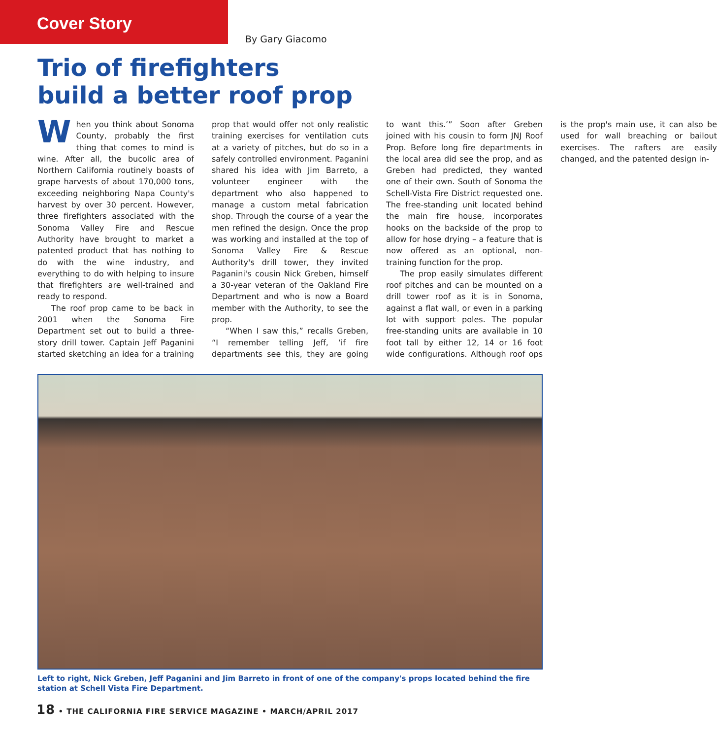Cover Story
By Gary Giacomo
Trio of firefighters
build a better roof prop
When you think about Sonoma County, probably the first thing that comes to mind is wine. After all, the bucolic area of Northern California routinely boasts of grape harvests of about 170,000 tons, exceeding neighboring Napa County's harvest by over 30 percent. However, three firefighters associated with the Sonoma Valley Fire and Rescue Authority have brought to market a patented product that has nothing to do with the wine industry, and everything to do with helping to insure that firefighters are well-trained and ready to respond.
The roof prop came to be back in 2001 when the Sonoma Fire Department set out to build a three-story drill tower. Captain Jeff Paganini started sketching an idea for a training prop that would offer not only realistic training exercises for ventilation cuts at a variety of pitches, but do so in a safely controlled environment. Paganini shared his idea with Jim Barreto, a volunteer engineer with the department who also happened to manage a custom metal fabrication shop. Through the course of a year the men refined the design. Once the prop was working and installed at the top of Sonoma Valley Fire & Rescue Authority's drill tower, they invited Paganini's cousin Nick Greben, himself a 30-year veteran of the Oakland Fire Department and who is now a Board member with the Authority, to see the prop.
“When I saw this,” recalls Greben, “I remember telling Jeff, ‘if fire departments see this, they are going to want this.’” Soon after Greben joined with his cousin to form JNJ Roof Prop. Before long fire departments in the local area did see the prop, and as Greben had predicted, they wanted one of their own. South of Sonoma the Schell-Vista Fire District requested one. The free-standing unit located behind the main fire house, incorporates hooks on the backside of the prop to allow for hose drying – a feature that is now offered as an optional, non-training function for the prop.
The prop easily simulates different roof pitches and can be mounted on a drill tower roof as it is in Sonoma, against a flat wall, or even in a parking lot with support poles. The popular free-standing units are available in 10 foot tall by either 12, 14 or 16 foot wide configurations. Although roof ops is the prop's main use, it can also be used for wall breaching or bailout exercises. The rafters are easily changed, and the patented design in-
Left to right, Nick Greben, Jeff Paganini and Jim Barreto in front of one of the company's props located behind the fire station at Schell Vista Fire Department.
18 • THE CALIFORNIA FIRE SERVICE MAGAZINE • MARCH/APRIL 2017